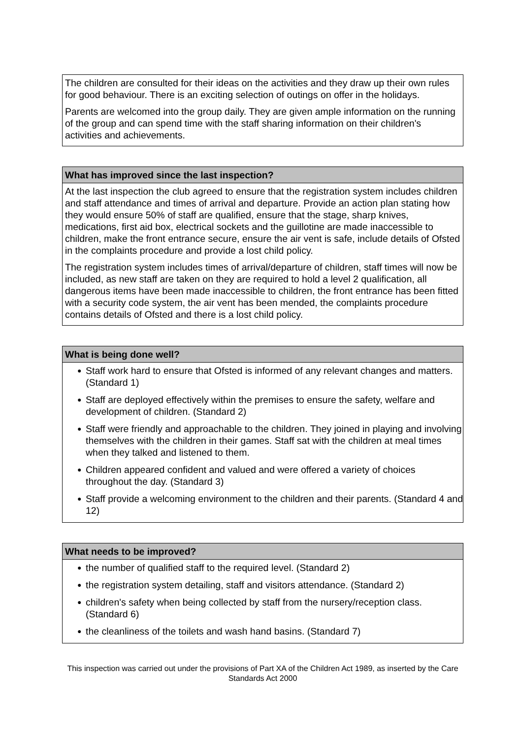The children are consulted for their ideas on the activities and they draw up their own rules for good behaviour. There is an exciting selection of outings on offer in the holidays.
Parents are welcomed into the group daily. They are given ample information on the running of the group and can spend time with the staff sharing information on their children's activities and achievements.
What has improved since the last inspection?
At the last inspection the club agreed to ensure that the registration system includes children and staff attendance and times of arrival and departure. Provide an action plan stating how they would ensure 50% of staff are qualified, ensure that the stage, sharp knives, medications, first aid box, electrical sockets and the guillotine are made inaccessible to children, make the front entrance secure, ensure the air vent is safe, include details of Ofsted in the complaints procedure and provide a lost child policy.
The registration system includes times of arrival/departure of children, staff times will now be included, as new staff are taken on they are required to hold a level 2 qualification, all dangerous items have been made inaccessible to children, the front entrance has been fitted with a security code system, the air vent has been mended, the complaints procedure contains details of Ofsted and there is a lost child policy.
What is being done well?
● Staff work hard to ensure that Ofsted is informed of any relevant changes and matters. (Standard 1)
● Staff are deployed effectively within the premises to ensure the safety, welfare and development of children. (Standard 2)
● Staff were friendly and approachable to the children. They joined in playing and involving themselves with the children in their games. Staff sat with the children at meal times when they talked and listened to them.
● Children appeared confident and valued and were offered a variety of choices throughout the day. (Standard 3)
● Staff provide a welcoming environment to the children and their parents. (Standard 4 and 12)
What needs to be improved?
● the number of qualified staff to the required level. (Standard 2)
● the registration system detailing, staff and visitors attendance. (Standard 2)
● children's safety when being collected by staff from the nursery/reception class. (Standard 6)
● the cleanliness of the toilets and wash hand basins. (Standard 7)
This inspection was carried out under the provisions of Part XA of the Children Act 1989, as inserted by the Care Standards Act 2000